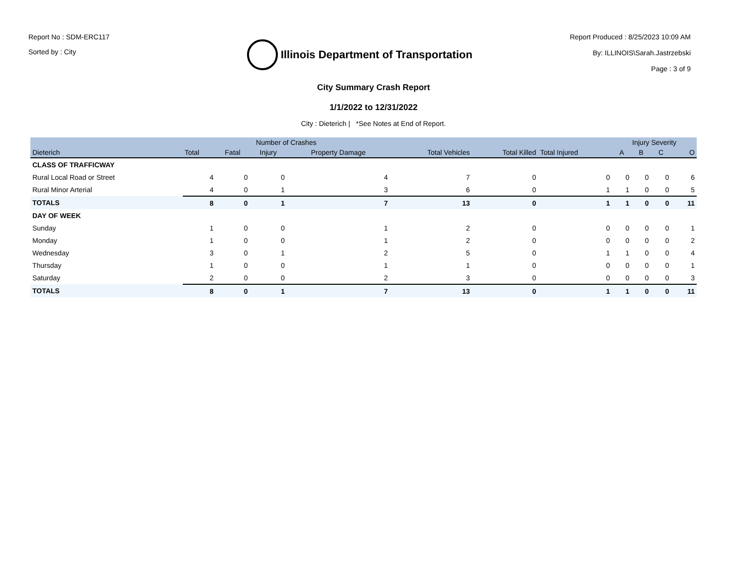Report No : SDM-ERC117
Sorted by : City
Illinois Department of Transportation
Report Produced : 8/25/2023 10:09 AM
By: ILLINOIS\Sarah.Jastrzebski
Page : 3 of 9
City Summary Crash Report
1/1/2022 to 12/31/2022
City : Dieterich | *See Notes at End of Report.
| | Number of Crashes | | | | | | | Injury Severity | | | |
| --- | --- | --- | --- | --- | --- | --- | --- | --- | --- | --- | --- |
| Dieterich | Total | Fatal | Injury | Property Damage | Total Vehicles | Total Killed | Total Injured | A | B | C | O |
| CLASS OF TRAFFICWAY | | | | | | | | | | | |
| Rural Local Road or Street | 4 | 0 | 0 | 4 | 7 | 0 | 0 | 0 | 0 | 0 | 6 |
| Rural Minor Arterial | 4 | 0 | 1 | 3 | 6 | 0 | 1 | 1 | 0 | 0 | 5 |
| TOTALS | 8 | 0 | 1 | 7 | 13 | 0 | 1 | 1 | 0 | 0 | 11 |
| DAY OF WEEK | | | | | | | | | | | |
| Sunday | 1 | 0 | 0 | 1 | 2 | 0 | 0 | 0 | 0 | 0 | 1 |
| Monday | 1 | 0 | 0 | 1 | 2 | 0 | 0 | 0 | 0 | 0 | 2 |
| Wednesday | 3 | 0 | 1 | 2 | 5 | 0 | 1 | 1 | 0 | 0 | 4 |
| Thursday | 1 | 0 | 0 | 1 | 1 | 0 | 0 | 0 | 0 | 0 | 1 |
| Saturday | 2 | 0 | 0 | 2 | 3 | 0 | 0 | 0 | 0 | 0 | 3 |
| TOTALS | 8 | 0 | 1 | 7 | 13 | 0 | 1 | 1 | 0 | 0 | 11 |